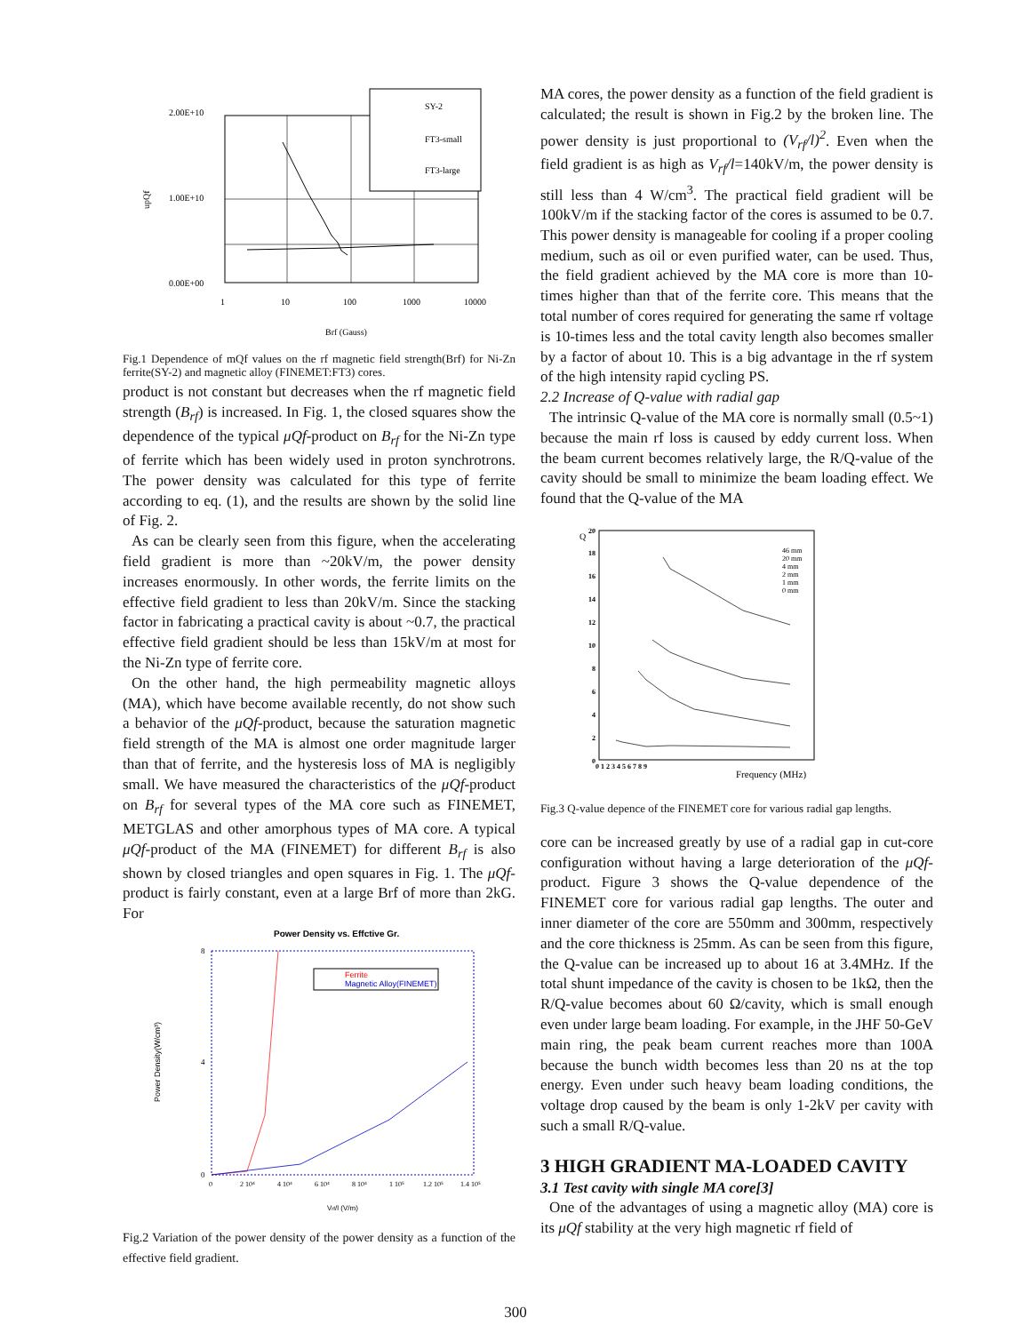SY-2
FT3-small
FT3-large
2.00E+10
1.00E+10
0.00E+00
1
10
100
1000
10000
Brf (Gauss)
upQf
Fig.1 Dependence of mQf values on the rf magnetic field strength(Brf) for Ni-Zn ferrite(SY-2) and magnetic alloy (FINEMET:FT3) cores.
product is not constant but decreases when the rf magnetic field strength (B<sub>rf</sub>) is increased. In Fig. 1, the closed squares show the dependence of the typical μQf-product on B<sub>rf</sub> for the Ni-Zn type of ferrite which has been widely used in proton synchrotrons. The power density was calculated for this type of ferrite according to eq. (1), and the results are shown by the solid line of Fig. 2.
As can be clearly seen from this figure, when the accelerating field gradient is more than ~20kV/m, the power density increases enormously. In other words, the ferrite limits on the effective field gradient to less than 20kV/m. Since the stacking factor in fabricating a practical cavity is about ~0.7, the practical effective field gradient should be less than 15kV/m at most for the Ni-Zn type of ferrite core.
On the other hand, the high permeability magnetic alloys (MA), which have become available recently, do not show such a behavior of the μQf-product, because the saturation magnetic field strength of the MA is almost one order magnitude larger than that of ferrite, and the hysteresis loss of MA is negligibly small. We have measured the characteristics of the μQf-product on B<sub>rf</sub> for several types of the MA core such as FINEMET, METGLAS and other amorphous types of MA core. A typical μQf-product of the MA (FINEMET) for different B<sub>rf</sub> is also shown by closed triangles and open squares in Fig. 1. The μQf-product is fairly constant, even at a large Brf of more than 2kG. For
Power Density vs. Effctive Gr.
Ferrite
Magnetic Alloy(FINEMET)
8
4
0
0
2 10⁴
4 10⁴
6 10⁴
8 10⁴
1 10⁵
1.2 10⁵
1.4 10⁵
Vrf/l (V/m)
Power Density(W/cm³)
Fig.2 Variation of the power density of the power density as a function of the effective field gradient.
MA cores, the power density as a function of the field gradient is calculated; the result is shown in Fig.2 by the broken line. The power density is just proportional to (V<sub>rf</sub>/l)<sup>2</sup>. Even when the field gradient is as high as V<sub>rf</sub>/l=140kV/m, the power density is still less than 4 W/cm<sup>3</sup>. The practical field gradient will be 100kV/m if the stacking factor of the cores is assumed to be 0.7. This power density is manageable for cooling if a proper cooling medium, such as oil or even purified water, can be used. Thus, the field gradient achieved by the MA core is more than 10-times higher than that of the ferrite core. This means that the total number of cores required for generating the same rf voltage is 10-times less and the total cavity length also becomes smaller by a factor of about 10. This is a big advantage in the rf system of the high intensity rapid cycling PS.
2.2 Increase of Q-value with radial gap
The intrinsic Q-value of the MA core is normally small (0.5~1) because the main rf loss is caused by eddy current loss. When the beam current becomes relatively large, the R/Q-value of the cavity should be small to minimize the beam loading effect. We found that the Q-value of the MA
46 mm
20 mm
4 mm
2 mm
1 mm
0 mm
20
18
16
14
12
10
8
6
4
2
0
0 1 2 3 4 5 6 7 8 9
Frequency (MHz)
Q
Fig.3 Q-value depence of the FINEMET core for various radial gap lengths.
core can be increased greatly by use of a radial gap in cut-core configuration without having a large deterioration of the μQf-product. Figure 3 shows the Q-value dependence of the FINEMET core for various radial gap lengths. The outer and inner diameter of the core are 550mm and 300mm, respectively and the core thickness is 25mm. As can be seen from this figure, the Q-value can be increased up to about 16 at 3.4MHz. If the total shunt impedance of the cavity is chosen to be 1kΩ, then the R/Q-value becomes about 60 Ω/cavity, which is small enough even under large beam loading. For example, in the JHF 50-GeV main ring, the peak beam current reaches more than 100A because the bunch width becomes less than 20 ns at the top energy. Even under such heavy beam loading conditions, the voltage drop caused by the beam is only 1-2kV per cavity with such a small R/Q-value.
3 HIGH GRADIENT MA-LOADED CAVITY
3.1 Test cavity with single MA core[3]
One of the advantages of using a magnetic alloy (MA) core is its μQf stability at the very high magnetic rf field of
300